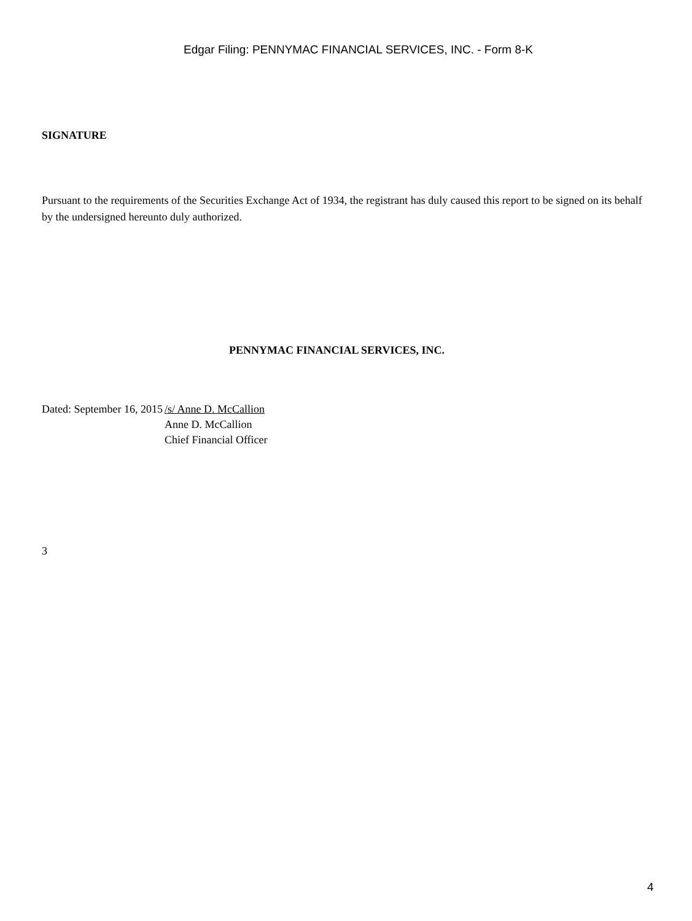Edgar Filing: PENNYMAC FINANCIAL SERVICES, INC. - Form 8-K
SIGNATURE
Pursuant to the requirements of the Securities Exchange Act of 1934, the registrant has duly caused this report to be signed on its behalf by the undersigned hereunto duly authorized.
PENNYMAC FINANCIAL SERVICES, INC.
| Dated: September 16, 2015 | /s/ Anne D. McCallion |
| | Anne D. McCallion |
| | Chief Financial Officer |
3
4